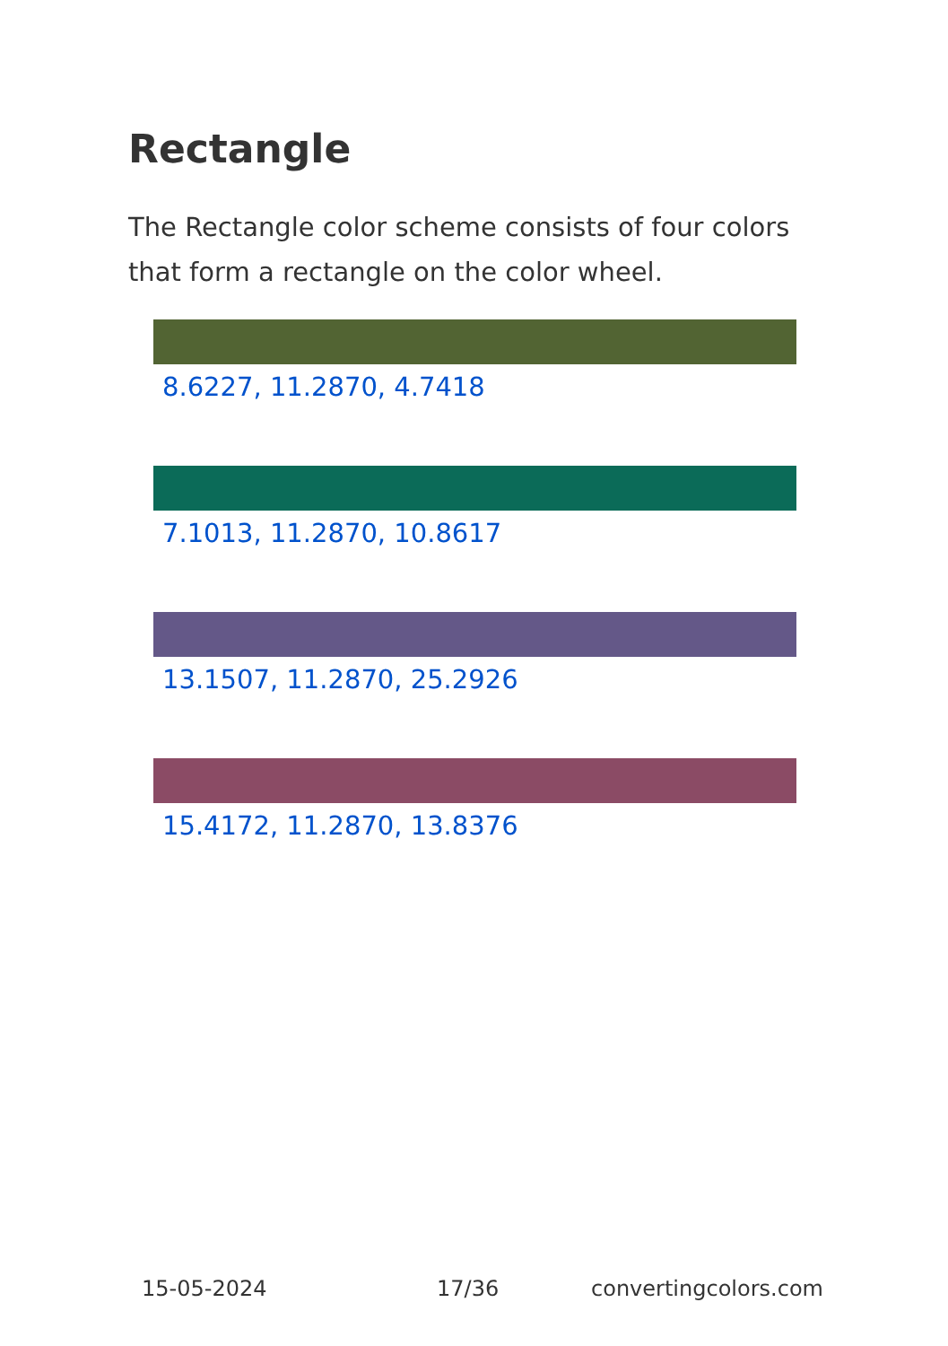Rectangle
The Rectangle color scheme consists of four colors that form a rectangle on the color wheel.
8.6227, 11.2870, 4.7418
7.1013, 11.2870, 10.8617
13.1507, 11.2870, 25.2926
15.4172, 11.2870, 13.8376
15-05-2024 17/36 convertingcolors.com